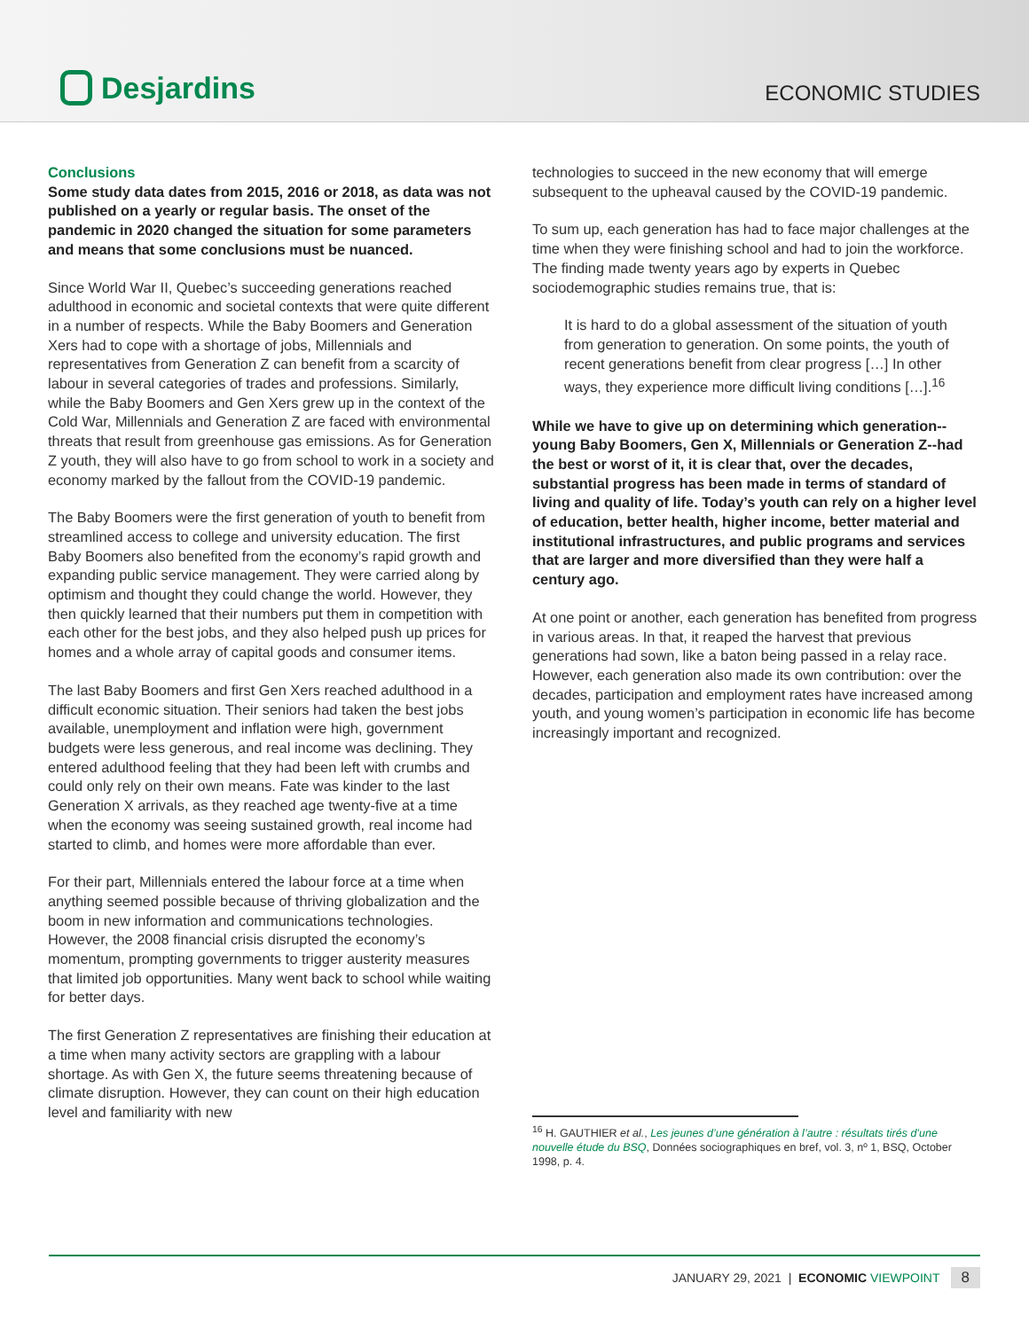Desjardins
ECONOMIC STUDIES
Conclusions
Some study data dates from 2015, 2016 or 2018, as data was not published on a yearly or regular basis. The onset of the pandemic in 2020 changed the situation for some parameters and means that some conclusions must be nuanced.
Since World War II, Quebec’s succeeding generations reached adulthood in economic and societal contexts that were quite different in a number of respects. While the Baby Boomers and Generation Xers had to cope with a shortage of jobs, Millennials and representatives from Generation Z can benefit from a scarcity of labour in several categories of trades and professions. Similarly, while the Baby Boomers and Gen Xers grew up in the context of the Cold War, Millennials and Generation Z are faced with environmental threats that result from greenhouse gas emissions. As for Generation Z youth, they will also have to go from school to work in a society and economy marked by the fallout from the COVID-19 pandemic.
The Baby Boomers were the first generation of youth to benefit from streamlined access to college and university education. The first Baby Boomers also benefited from the economy’s rapid growth and expanding public service management. They were carried along by optimism and thought they could change the world. However, they then quickly learned that their numbers put them in competition with each other for the best jobs, and they also helped push up prices for homes and a whole array of capital goods and consumer items.
The last Baby Boomers and first Gen Xers reached adulthood in a difficult economic situation. Their seniors had taken the best jobs available, unemployment and inflation were high, government budgets were less generous, and real income was declining. They entered adulthood feeling that they had been left with crumbs and could only rely on their own means. Fate was kinder to the last Generation X arrivals, as they reached age twenty-five at a time when the economy was seeing sustained growth, real income had started to climb, and homes were more affordable than ever.
For their part, Millennials entered the labour force at a time when anything seemed possible because of thriving globalization and the boom in new information and communications technologies. However, the 2008 financial crisis disrupted the economy’s momentum, prompting governments to trigger austerity measures that limited job opportunities. Many went back to school while waiting for better days.
The first Generation Z representatives are finishing their education at a time when many activity sectors are grappling with a labour shortage. As with Gen X, the future seems threatening because of climate disruption. However, they can count on their high education level and familiarity with new
technologies to succeed in the new economy that will emerge subsequent to the upheaval caused by the COVID-19 pandemic.
To sum up, each generation has had to face major challenges at the time when they were finishing school and had to join the workforce. The finding made twenty years ago by experts in Quebec sociodemographic studies remains true, that is:
It is hard to do a global assessment of the situation of youth from generation to generation. On some points, the youth of recent generations benefit from clear progress […] In other ways, they experience more difficult living conditions […].<sup>16</sup>
While we have to give up on determining which generation--young Baby Boomers, Gen X, Millennials or Generation Z--had the best or worst of it, it is clear that, over the decades, substantial progress has been made in terms of standard of living and quality of life. Today’s youth can rely on a higher level of education, better health, higher income, better material and institutional infrastructures, and public programs and services that are larger and more diversified than they were half a century ago.
At one point or another, each generation has benefited from progress in various areas. In that, it reaped the harvest that previous generations had sown, like a baton being passed in a relay race. However, each generation also made its own contribution: over the decades, participation and employment rates have increased among youth, and young women’s participation in economic life has become increasingly important and recognized.
<sup>16</sup> H. GAUTHIER et al., Les jeunes d’une génération à l’autre : résultats tirés d’une nouvelle étude du BSQ, Données sociographiques en bref, vol. 3, nº 1, BSQ, October 1998, p. 4.
JANUARY 29, 2021 | ECONOMIC VIEWPOINT 8